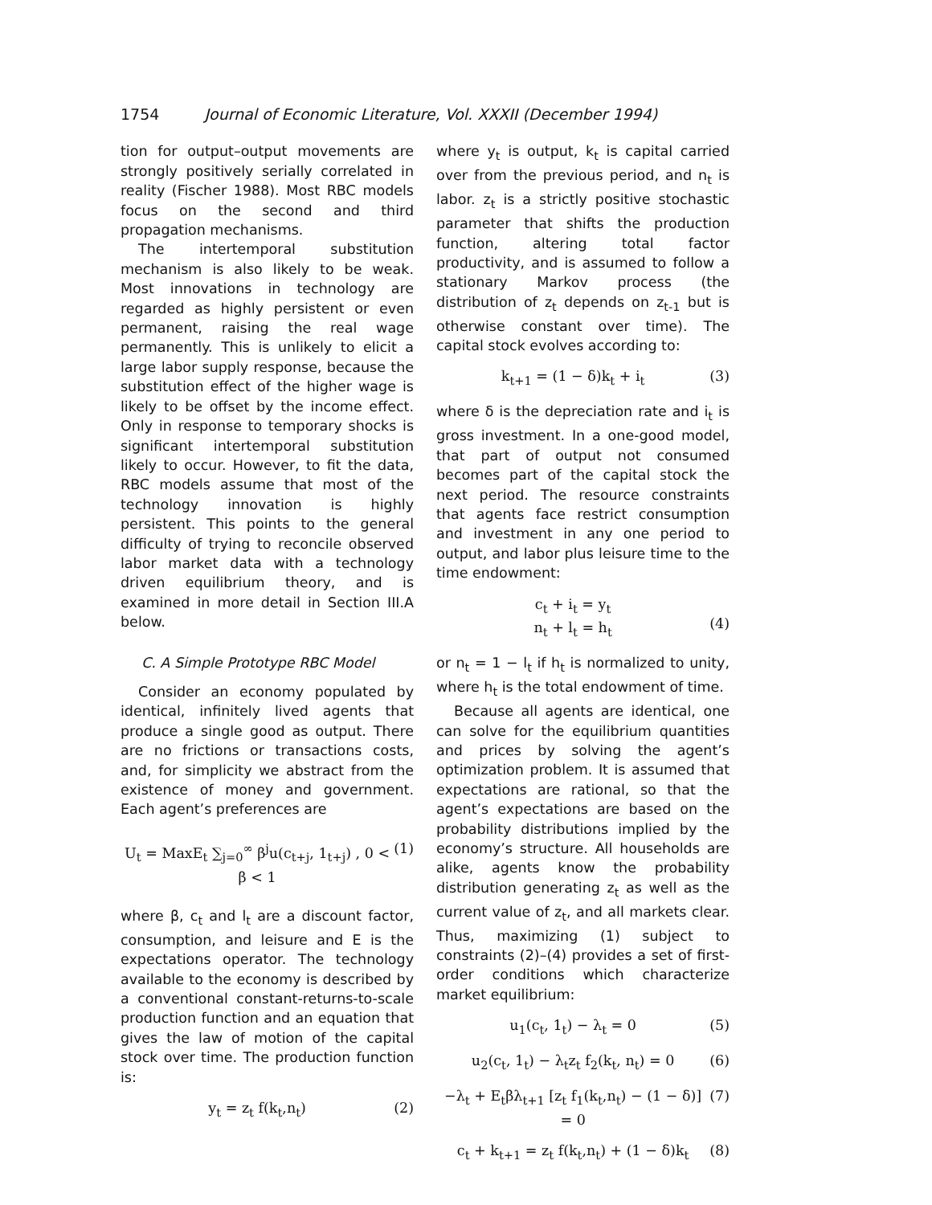1754 Journal of Economic Literature, Vol. XXXII (December 1994)
tion for output–output movements are strongly positively serially correlated in reality (Fischer 1988). Most RBC models focus on the second and third propagation mechanisms.
The intertemporal substitution mechanism is also likely to be weak. Most innovations in technology are regarded as highly persistent or even permanent, raising the real wage permanently. This is unlikely to elicit a large labor supply response, because the substitution effect of the higher wage is likely to be offset by the income effect. Only in response to temporary shocks is significant intertemporal substitution likely to occur. However, to fit the data, RBC models assume that most of the technology innovation is highly persistent. This points to the general difficulty of trying to reconcile observed labor market data with a technology driven equilibrium theory, and is examined in more detail in Section III.A below.
C. A Simple Prototype RBC Model
Consider an economy populated by identical, infinitely lived agents that produce a single good as output. There are no frictions or transactions costs, and, for simplicity we abstract from the existence of money and government. Each agent’s preferences are
U<sub>t</sub> = MaxE<sub>t</sub> ∑<sub>j=0</sub><sup>∞</sup> β<sup>j</sup>u(c<sub>t+j</sub>, 1<sub>t+j</sub>) , 0 < β < 1 (1)
where β, c<sub>t</sub> and l<sub>t</sub> are a discount factor, consumption, and leisure and E is the expectations operator. The technology available to the economy is described by a conventional constant-returns-to-scale production function and an equation that gives the law of motion of the capital stock over time. The production function is:
y<sub>t</sub> = z<sub>t</sub> f(k<sub>t</sub>,n<sub>t</sub>) (2)
where y<sub>t</sub> is output, k<sub>t</sub> is capital carried over from the previous period, and n<sub>t</sub> is labor. z<sub>t</sub> is a strictly positive stochastic parameter that shifts the production function, altering total factor productivity, and is assumed to follow a stationary Markov process (the distribution of z<sub>t</sub> depends on z<sub>t-1</sub> but is otherwise constant over time). The capital stock evolves according to:
k<sub>t+1</sub> = (1 − δ)k<sub>t</sub> + i<sub>t</sub> (3)
where δ is the depreciation rate and i<sub>t</sub> is gross investment. In a one-good model, that part of output not consumed becomes part of the capital stock the next period. The resource constraints that agents face restrict consumption and investment in any one period to output, and labor plus leisure time to the time endowment:
c<sub>t</sub> + i<sub>t</sub> = y<sub>t</sub>
n<sub>t</sub> + l<sub>t</sub> = h<sub>t</sub>
(4)
or n<sub>t</sub> = 1 − l<sub>t</sub> if h<sub>t</sub> is normalized to unity, where h<sub>t</sub> is the total endowment of time.
Because all agents are identical, one can solve for the equilibrium quantities and prices by solving the agent’s optimization problem. It is assumed that expectations are rational, so that the agent’s expectations are based on the probability distributions implied by the economy’s structure. All households are alike, agents know the probability distribution generating z<sub>t</sub> as well as the current value of z<sub>t</sub>, and all markets clear. Thus, maximizing (1) subject to constraints (2)–(4) provides a set of first-order conditions which characterize market equilibrium:
u<sub>1</sub>(c<sub>t</sub>, 1<sub>t</sub>) − λ<sub>t</sub> = 0 (5)
u<sub>2</sub>(c<sub>t</sub>, 1<sub>t</sub>) − λ<sub>t</sub>z<sub>t</sub> f<sub>2</sub>(k<sub>t</sub>, n<sub>t</sub>) = 0 (6)
−λ<sub>t</sub> + E<sub>t</sub>βλ<sub>t+1</sub> [z<sub>t</sub> f<sub>1</sub>(k<sub>t</sub>,n<sub>t</sub>) − (1 − δ)] = 0 (7)
c<sub>t</sub> + k<sub>t+1</sub> = z<sub>t</sub> f(k<sub>t</sub>,n<sub>t</sub>) + (1 − δ)k<sub>t</sub> (8)